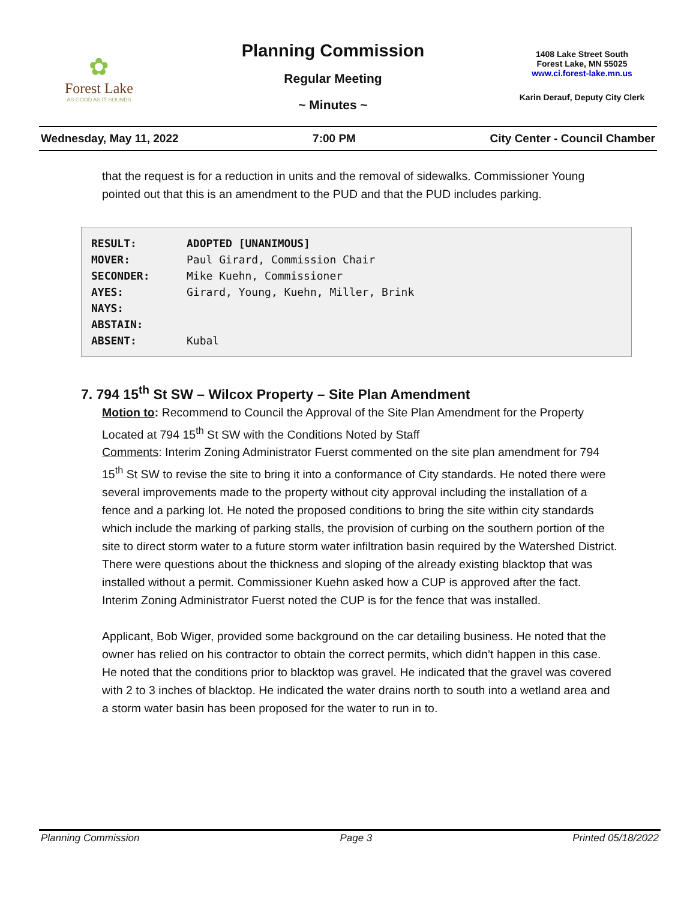✿
Forest Lake
AS GOOD AS IT SOUNDS
Planning Commission
Regular Meeting
~ Minutes ~
1408 Lake Street South
Forest Lake, MN 55025
www.ci.forest-lake.mn.us
Karin Derauf, Deputy City Clerk
Wednesday, May 11, 2022 7:00 PM City Center - Council Chamber
that the request is for a reduction in units and the removal of sidewalks. Commissioner Young pointed out that this is an amendment to the PUD and that the PUD includes parking.
| RESULT: | ADOPTED [UNANIMOUS] |
| MOVER: | Paul Girard, Commission Chair |
| SECONDER: | Mike Kuehn, Commissioner |
| AYES: | Girard, Young, Kuehn, Miller, Brink |
| NAYS: | |
| ABSTAIN: | |
| ABSENT: | Kubal |
7. 794 15<sup>th</sup> St SW – Wilcox Property – Site Plan Amendment
Motion to: Recommend to Council the Approval of the Site Plan Amendment for the Property Located at 794 15<sup>th</sup> St SW with the Conditions Noted by Staff
Comments: Interim Zoning Administrator Fuerst commented on the site plan amendment for 794 15<sup>th</sup> St SW to revise the site to bring it into a conformance of City standards. He noted there were several improvements made to the property without city approval including the installation of a fence and a parking lot. He noted the proposed conditions to bring the site within city standards which include the marking of parking stalls, the provision of curbing on the southern portion of the site to direct storm water to a future storm water infiltration basin required by the Watershed District. There were questions about the thickness and sloping of the already existing blacktop that was installed without a permit. Commissioner Kuehn asked how a CUP is approved after the fact. Interim Zoning Administrator Fuerst noted the CUP is for the fence that was installed.
Applicant, Bob Wiger, provided some background on the car detailing business. He noted that the owner has relied on his contractor to obtain the correct permits, which didn’t happen in this case. He noted that the conditions prior to blacktop was gravel. He indicated that the gravel was covered with 2 to 3 inches of blacktop. He indicated the water drains north to south into a wetland area and a storm water basin has been proposed for the water to run in to.
Planning Commission Page 3 Printed 05/18/2022